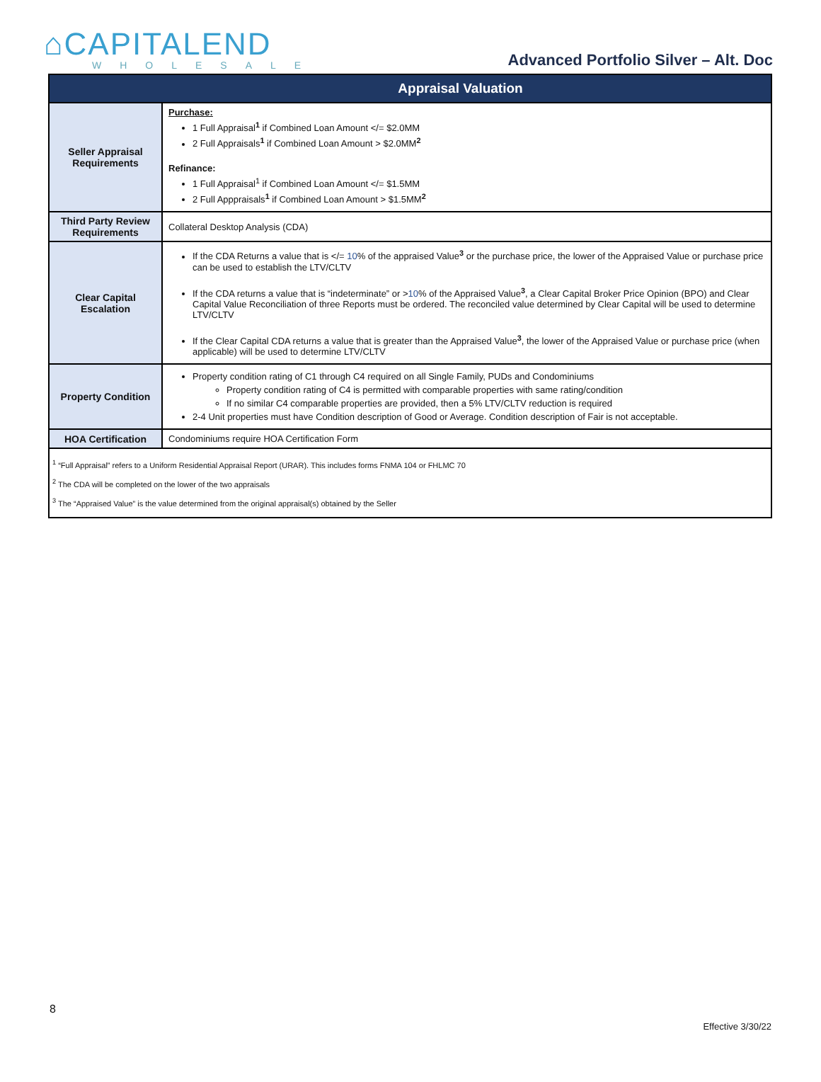⌂CAPITALEND
WHOLESALE
Advanced Portfolio Silver – Alt. Doc
| Appraisal Valuation | |
| --- | --- |
| Seller Appraisal Requirements | Purchase: 1 Full Appraisal<sup>1</sup> if Combined Loan Amount </= $2.0MM 2 Full Appraisals<sup>1</sup> if Combined Loan Amount > $2.0MM<sup>2</sup> Refinance: 1 Full Appraisal<sup>1</sup> if Combined Loan Amount </= $1.5MM 2 Full Apppraisals<sup>1</sup> if Combined Loan Amount > $1.5MM<sup>2</sup> |
| Third Party Review Requirements | Collateral Desktop Analysis (CDA) |
| Clear Capital Escalation | If the CDA Returns a value that is </= 10 % of the appraised Value<sup>3</sup> or the purchase price, the lower of the Appraised Value or purchase price can be used to establish the LTV/CLTV If the CDA returns a value that is “indeterminate” or > 10 % of the Appraised Value<sup>3</sup>, a Clear Capital Broker Price Opinion (BPO) and Clear Capital Value Reconciliation of three Reports must be ordered. The reconciled value determined by Clear Capital will be used to determine LTV/CLTV If the Clear Capital CDA returns a value that is greater than the Appraised Value<sup>3</sup>, the lower of the Appraised Value or purchase price (when applicable) will be used to determine LTV/CLTV |
| Property Condition | Property condition rating of C1 through C4 required on all Single Family, PUDs and Condominiums Property condition rating of C4 is permitted with comparable properties with same rating/condition If no similar C4 comparable properties are provided, then a 5% LTV/CLTV reduction is required 2-4 Unit properties must have Condition description of Good or Average. Condition description of Fair is not acceptable. |
| HOA Certification | Condominiums require HOA Certification Form |
| <sup>1</sup> “Full Appraisal” refers to a Uniform Residential Appraisal Report (URAR). This includes forms FNMA 104 or FHLMC 70 <sup>2</sup> The CDA will be completed on the lower of the two appraisals <sup>3</sup> The “Appraised Value” is the value determined from the original appraisal(s) obtained by the Seller | |
8
Effective 3/30/22